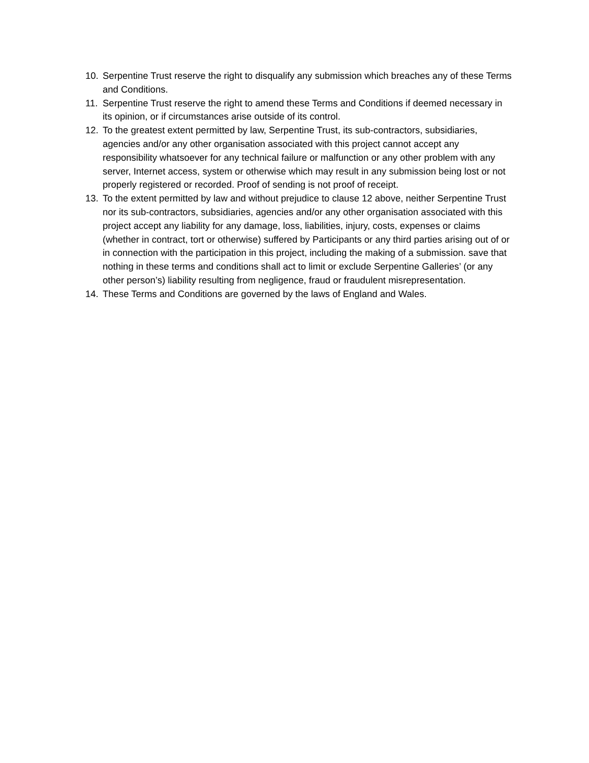10. Serpentine Trust reserve the right to disqualify any submission which breaches any of these Terms and Conditions.
11. Serpentine Trust reserve the right to amend these Terms and Conditions if deemed necessary in its opinion, or if circumstances arise outside of its control.
12. To the greatest extent permitted by law, Serpentine Trust, its sub-contractors, subsidiaries, agencies and/or any other organisation associated with this project cannot accept any responsibility whatsoever for any technical failure or malfunction or any other problem with any server, Internet access, system or otherwise which may result in any submission being lost or not properly registered or recorded. Proof of sending is not proof of receipt.
13. To the extent permitted by law and without prejudice to clause 12 above, neither Serpentine Trust nor its sub-contractors, subsidiaries, agencies and/or any other organisation associated with this project accept any liability for any damage, loss, liabilities, injury, costs, expenses or claims (whether in contract, tort or otherwise) suffered by Participants or any third parties arising out of or in connection with the participation in this project, including the making of a submission. save that nothing in these terms and conditions shall act to limit or exclude Serpentine Galleries’ (or any other person’s) liability resulting from negligence, fraud or fraudulent misrepresentation.
14. These Terms and Conditions are governed by the laws of England and Wales.